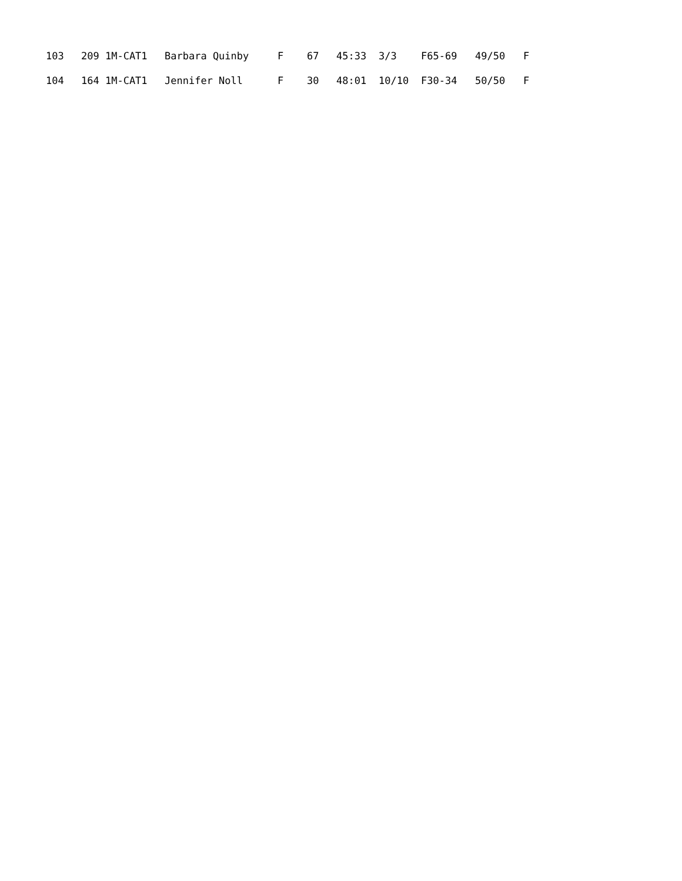| 103 | 209 1M-CAT1 | Barbara Quinby | F | 67 | 45:33 | 3/3 | F65-69 | 49/50 | F |
| 104 | 164 1M-CAT1 | Jennifer Noll | F | 30 | 48:01 | 10/10 | F30-34 | 50/50 | F |